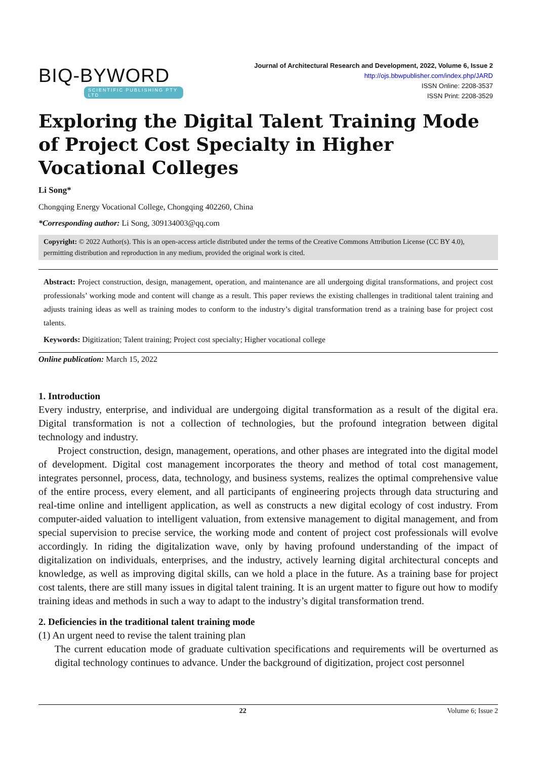BIQ-BYWORD
SCIENTIFIC PUBLISHING PTY LTD
Journal of Architectural Research and Development, 2022, Volume 6, Issue 2
http://ojs.bbwpublisher.com/index.php/JARD
ISSN Online: 2208-3537
ISSN Print: 2208-3529
Exploring the Digital Talent Training Mode of Project Cost Specialty in Higher Vocational Colleges
Li Song*
Chongqing Energy Vocational College, Chongqing 402260, China
*Corresponding author: Li Song, 309134003@qq.com
Copyright: © 2022 Author(s). This is an open-access article distributed under the terms of the Creative Commons Attribution License (CC BY 4.0), permitting distribution and reproduction in any medium, provided the original work is cited.
Abstract: Project construction, design, management, operation, and maintenance are all undergoing digital transformations, and project cost professionals’ working mode and content will change as a result. This paper reviews the existing challenges in traditional talent training and adjusts training ideas as well as training modes to conform to the industry’s digital transformation trend as a training base for project cost talents.
Keywords: Digitization; Talent training; Project cost specialty; Higher vocational college
Online publication: March 15, 2022
1. Introduction
Every industry, enterprise, and individual are undergoing digital transformation as a result of the digital era. Digital transformation is not a collection of technologies, but the profound integration between digital technology and industry.
Project construction, design, management, operations, and other phases are integrated into the digital model of development. Digital cost management incorporates the theory and method of total cost management, integrates personnel, process, data, technology, and business systems, realizes the optimal comprehensive value of the entire process, every element, and all participants of engineering projects through data structuring and real-time online and intelligent application, as well as constructs a new digital ecology of cost industry. From computer-aided valuation to intelligent valuation, from extensive management to digital management, and from special supervision to precise service, the working mode and content of project cost professionals will evolve accordingly. In riding the digitalization wave, only by having profound understanding of the impact of digitalization on individuals, enterprises, and the industry, actively learning digital architectural concepts and knowledge, as well as improving digital skills, can we hold a place in the future. As a training base for project cost talents, there are still many issues in digital talent training. It is an urgent matter to figure out how to modify training ideas and methods in such a way to adapt to the industry’s digital transformation trend.
2. Deficiencies in the traditional talent training mode
(1) An urgent need to revise the talent training plan
The current education mode of graduate cultivation specifications and requirements will be overturned as digital technology continues to advance. Under the background of digitization, project cost personnel
22 Volume 6; Issue 2